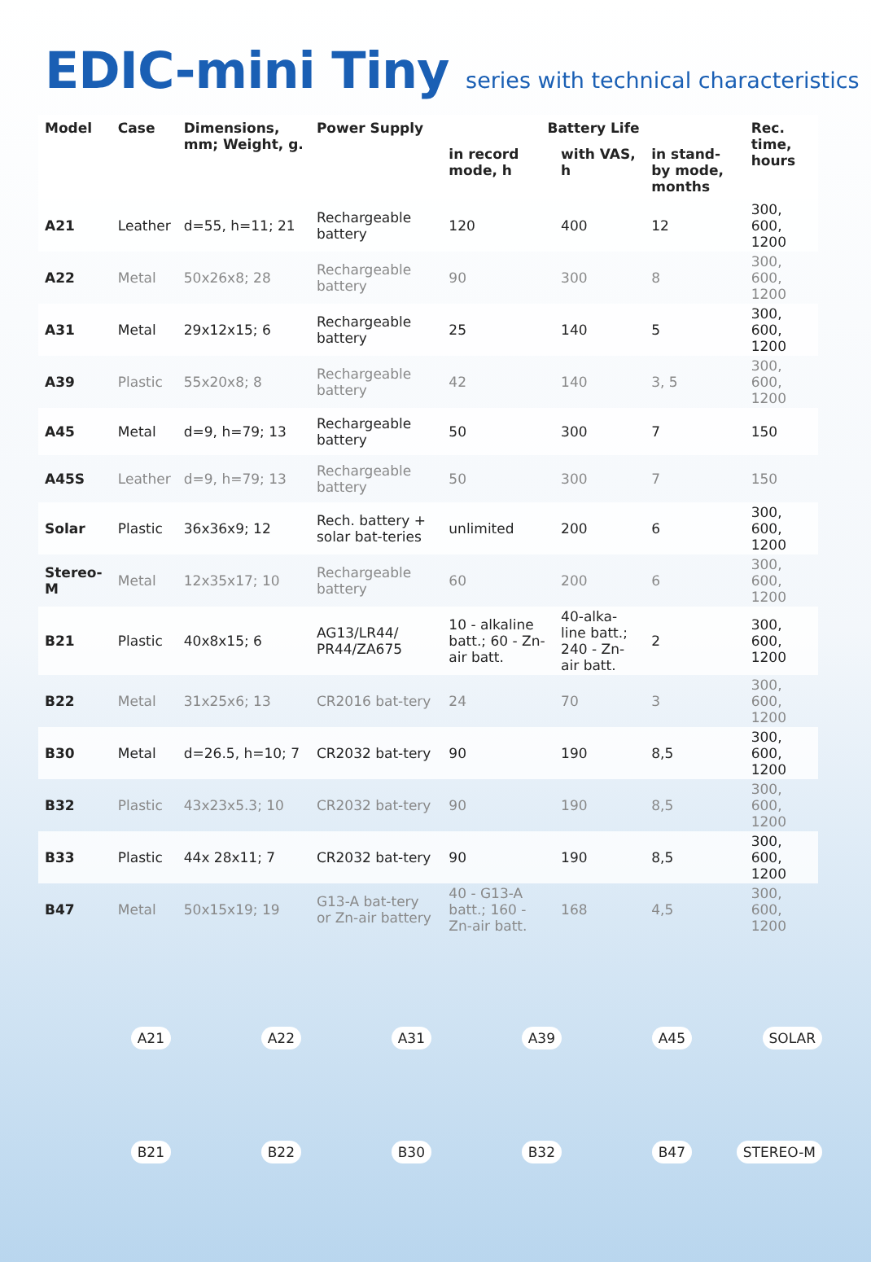EDIC-mini Tiny series with technical characteristics
| Model | Case | Dimensions, mm; Weight, g. | Power Supply | Battery Life | | | Rec. time, hours |
| --- | --- | --- | --- | --- | --- | --- | --- |
| | | | | in record mode, h | with VAS, h | in stand-by mode, months | |
| A21 | Leather | d=55, h=11; 21 | Rechargeable battery | 120 | 400 | 12 | 300, 600, 1200 |
| A22 | Metal | 50x26x8; 28 | Rechargeable battery | 90 | 300 | 8 | 300, 600, 1200 |
| A31 | Metal | 29x12x15; 6 | Rechargeable battery | 25 | 140 | 5 | 300, 600, 1200 |
| A39 | Plastic | 55x20x8; 8 | Rechargeable battery | 42 | 140 | 3, 5 | 300, 600, 1200 |
| A45 | Metal | d=9, h=79; 13 | Rechargeable battery | 50 | 300 | 7 | 150 |
| A45S | Leather | d=9, h=79; 13 | Rechargeable battery | 50 | 300 | 7 | 150 |
| Solar | Plastic | 36x36x9; 12 | Rech. battery + solar bat-teries | unlimited | 200 | 6 | 300, 600, 1200 |
| Stereo-M | Metal | 12x35x17; 10 | Rechargeable battery | 60 | 200 | 6 | 300, 600, 1200 |
| B21 | Plastic | 40x8x15; 6 | AG13/LR44/ PR44/ZA675 | 10 - alkaline batt.; 60 - Zn-air batt. | 40-alka-line batt.; 240 - Zn-air batt. | 2 | 300, 600, 1200 |
| B22 | Metal | 31x25x6; 13 | CR2016 bat-tery | 24 | 70 | 3 | 300, 600, 1200 |
| B30 | Metal | d=26.5, h=10; 7 | CR2032 bat-tery | 90 | 190 | 8,5 | 300, 600, 1200 |
| B32 | Plastic | 43x23x5.3; 10 | CR2032 bat-tery | 90 | 190 | 8,5 | 300, 600, 1200 |
| B33 | Plastic | 44x 28x11; 7 | CR2032 bat-tery | 90 | 190 | 8,5 | 300, 600, 1200 |
| B47 | Metal | 50x15x19; 19 | G13-A bat-tery or Zn-air battery | 40 - G13-A batt.; 160 - Zn-air batt. | 168 | 4,5 | 300, 600, 1200 |
A21
A22
A31
A39
A45
SOLAR
B21
B22
B30
B32
B47
STEREO-M